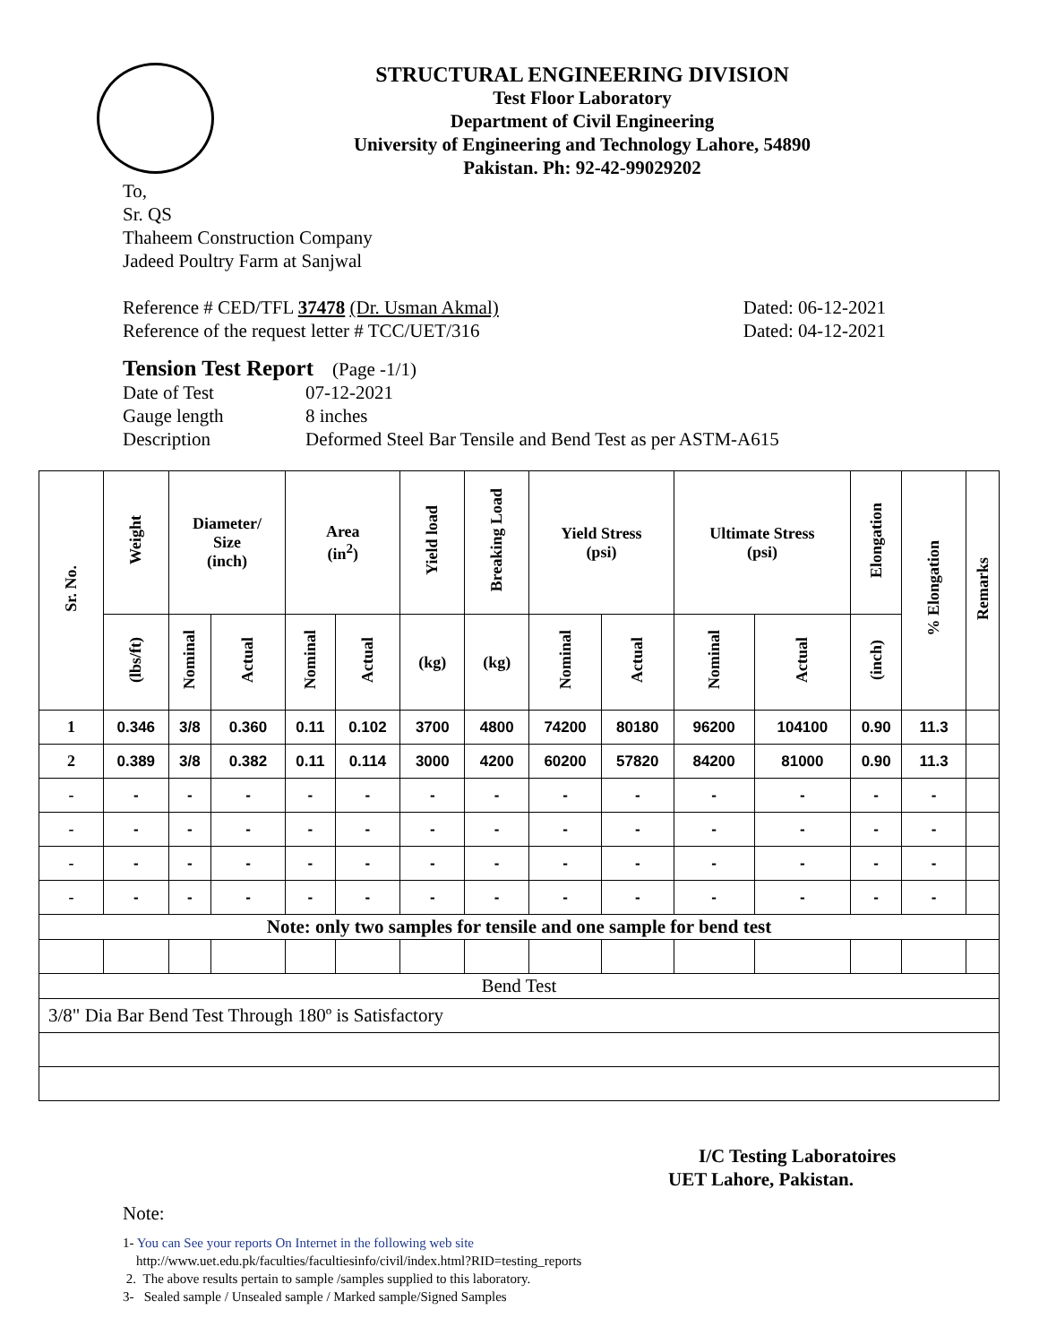STRUCTURAL ENGINEERING DIVISION
Test Floor Laboratory
Department of Civil Engineering
University of Engineering and Technology Lahore, 54890
Pakistan. Ph: 92-42-99029202
To,
Sr. QS
Thaheem Construction Company
Jadeed Poultry Farm at Sanjwal
Reference # CED/TFL 37478 (Dr. Usman Akmal) Dated: 06-12-2021
Reference of the request letter # TCC/UET/316 Dated: 04-12-2021
Tension Test Report (Page -1/1)
Date of Test 07-12-2021
Gauge length 8 inches
Description Deformed Steel Bar Tensile and Bend Test as per ASTM-A615
| Sr. No. | Weight | Diameter/ Size (inch) | | Area (in<sup>2</sup>) | | Yield load | Breaking Load | Yield Stress (psi) | | Ultimate Stress (psi) | | Elongation | % Elongation | Remarks |
| --- | --- | --- | --- | --- | --- | --- | --- | --- | --- | --- | --- | --- | --- | --- |
| | (lbs/ft) | Nominal | Actual | Nominal | Actual | (kg) | (kg) | Nominal | Actual | Nominal | Actual | (inch) | | |
| 1 | 0.346 | 3/8 | 0.360 | 0.11 | 0.102 | 3700 | 4800 | 74200 | 80180 | 96200 | 104100 | 0.90 | 11.3 | |
| 2 | 0.389 | 3/8 | 0.382 | 0.11 | 0.114 | 3000 | 4200 | 60200 | 57820 | 84200 | 81000 | 0.90 | 11.3 | |
| - | - | - | - | - | - | - | - | - | - | - | - | - | - | |
| - | - | - | - | - | - | - | - | - | - | - | - | - | - | |
| - | - | - | - | - | - | - | - | - | - | - | - | - | - | |
| - | - | - | - | - | - | - | - | - | - | - | - | - | - | |
| Note: only two samples for tensile and one sample for bend test | | | | | | | | | | | | | | |
| Bend Test | | | | | | | | | | | | | | |
| 3/8" Dia Bar Bend Test Through 180º is Satisfactory | | | | | | | | | | | | | | |
I/C Testing Laboratoires
UET Lahore, Pakistan.
Note:
1- You can See your reports On Internet in the following web site
http://www.uet.edu.pk/faculties/facultiesinfo/civil/index.html?RID=testing_reports
2. The above results pertain to sample /samples supplied to this laboratory.
3- Sealed sample / Unsealed sample / Marked sample/Signed Samples